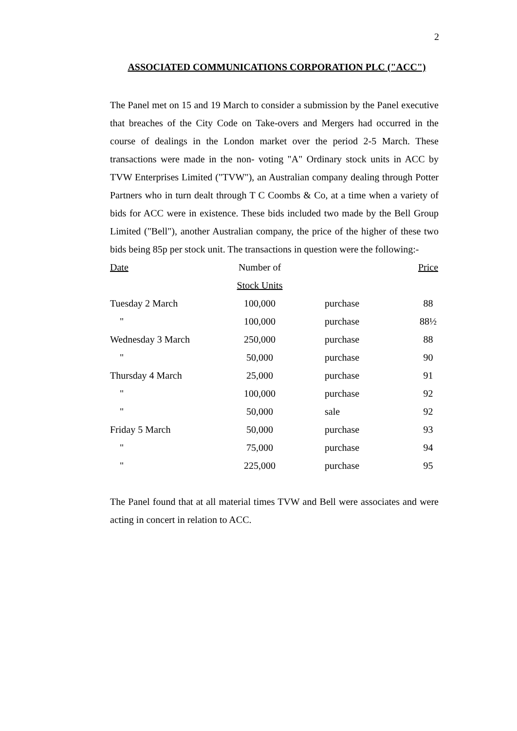2
ASSOCIATED COMMUNICATIONS CORPORATION PLC ("ACC")
The Panel met on 15 and 19 March to consider a submission by the Panel executive that breaches of the City Code on Take-overs and Mergers had occurred in the course of dealings in the London market over the period 2-5 March. These transactions were made in the non- voting "A" Ordinary stock units in ACC by TVW Enterprises Limited ("TVW"), an Australian company dealing through Potter Partners who in turn dealt through T C Coombs & Co, at a time when a variety of bids for ACC were in existence. These bids included two made by the Bell Group Limited ("Bell"), another Australian company, the price of the higher of these two bids being 85p per stock unit. The transactions in question were the following:-
| Date | Number of Stock Units | | Price |
| --- | --- | --- | --- |
| Tuesday 2 March | 100,000 | purchase | 88 |
| " | 100,000 | purchase | 88½ |
| Wednesday 3 March | 250,000 | purchase | 88 |
| " | 50,000 | purchase | 90 |
| Thursday 4 March | 25,000 | purchase | 91 |
| " | 100,000 | purchase | 92 |
| " | 50,000 | sale | 92 |
| Friday 5 March | 50,000 | purchase | 93 |
| " | 75,000 | purchase | 94 |
| " | 225,000 | purchase | 95 |
The Panel found that at all material times TVW and Bell were associates and were acting in concert in relation to ACC.